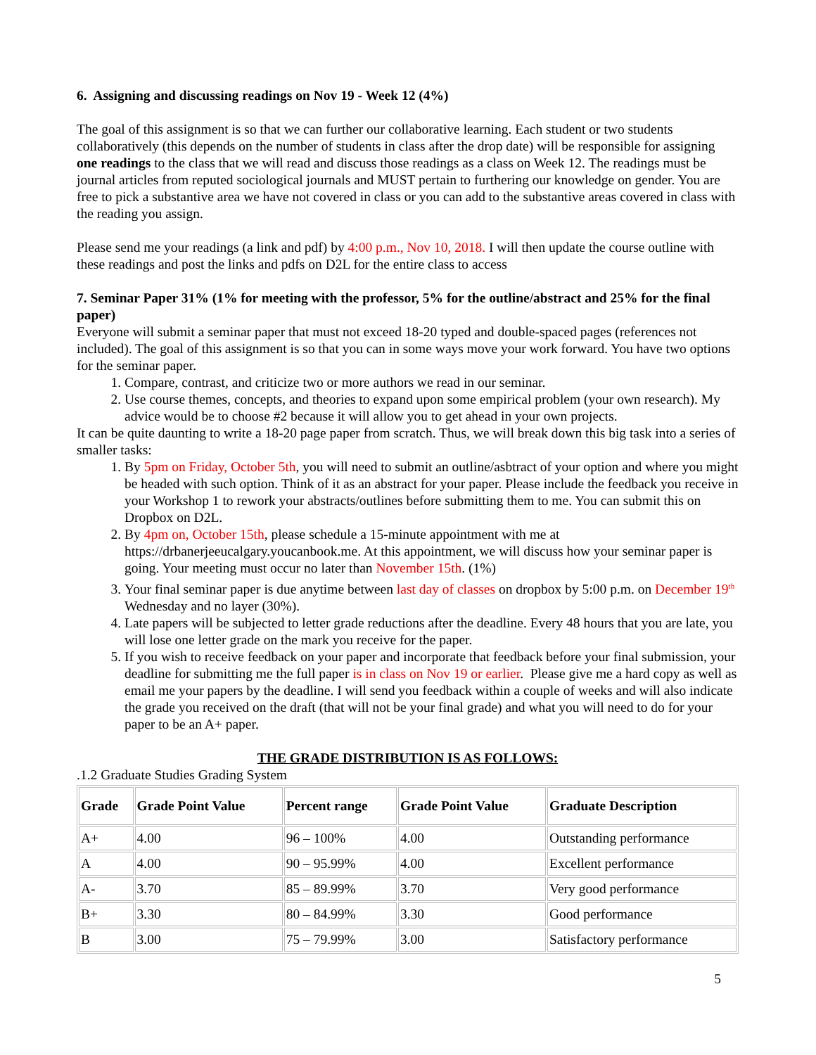6. Assigning and discussing readings on Nov 19 - Week 12 (4%)
The goal of this assignment is so that we can further our collaborative learning. Each student or two students collaboratively (this depends on the number of students in class after the drop date) will be responsible for assigning one readings to the class that we will read and discuss those readings as a class on Week 12. The readings must be journal articles from reputed sociological journals and MUST pertain to furthering our knowledge on gender. You are free to pick a substantive area we have not covered in class or you can add to the substantive areas covered in class with the reading you assign.
Please send me your readings (a link and pdf) by 4:00 p.m., Nov 10, 2018. I will then update the course outline with these readings and post the links and pdfs on D2L for the entire class to access
7. Seminar Paper 31% (1% for meeting with the professor, 5% for the outline/abstract and 25% for the final paper)
Everyone will submit a seminar paper that must not exceed 18-20 typed and double-spaced pages (references not included). The goal of this assignment is so that you can in some ways move your work forward. You have two options for the seminar paper.
1. Compare, contrast, and criticize two or more authors we read in our seminar.
2. Use course themes, concepts, and theories to expand upon some empirical problem (your own research). My advice would be to choose #2 because it will allow you to get ahead in your own projects.
It can be quite daunting to write a 18-20 page paper from scratch. Thus, we will break down this big task into a series of smaller tasks:
1. By 5pm on Friday, October 5th, you will need to submit an outline/asbtract of your option and where you might be headed with such option. Think of it as an abstract for your paper. Please include the feedback you receive in your Workshop 1 to rework your abstracts/outlines before submitting them to me. You can submit this on Dropbox on D2L.
2. By 4pm on, October 15th, please schedule a 15-minute appointment with me at https://drbanerjeeucalgary.youcanbook.me. At this appointment, we will discuss how your seminar paper is going. Your meeting must occur no later than November 15th. (1%)
3. Your final seminar paper is due anytime between last day of classes on dropbox by 5:00 p.m. on December 19<sup>th</sup> Wednesday and no layer (30%).
4. Late papers will be subjected to letter grade reductions after the deadline. Every 48 hours that you are late, you will lose one letter grade on the mark you receive for the paper.
5. If you wish to receive feedback on your paper and incorporate that feedback before your final submission, your deadline for submitting me the full paper is in class on Nov 19 or earlier. Please give me a hard copy as well as email me your papers by the deadline. I will send you feedback within a couple of weeks and will also indicate the grade you received on the draft (that will not be your final grade) and what you will need to do for your paper to be an A+ paper.
THE GRADE DISTRIBUTION IS AS FOLLOWS:
.1.2 Graduate Studies Grading System
| Grade | Grade Point Value | Percent range | Grade Point Value | Graduate Description |
| --- | --- | --- | --- | --- |
| A+ | 4.00 | 96 – 100% | 4.00 | Outstanding performance |
| A | 4.00 | 90 – 95.99% | 4.00 | Excellent performance |
| A- | 3.70 | 85 – 89.99% | 3.70 | Very good performance |
| B+ | 3.30 | 80 – 84.99% | 3.30 | Good performance |
| B | 3.00 | 75 – 79.99% | 3.00 | Satisfactory performance |
5